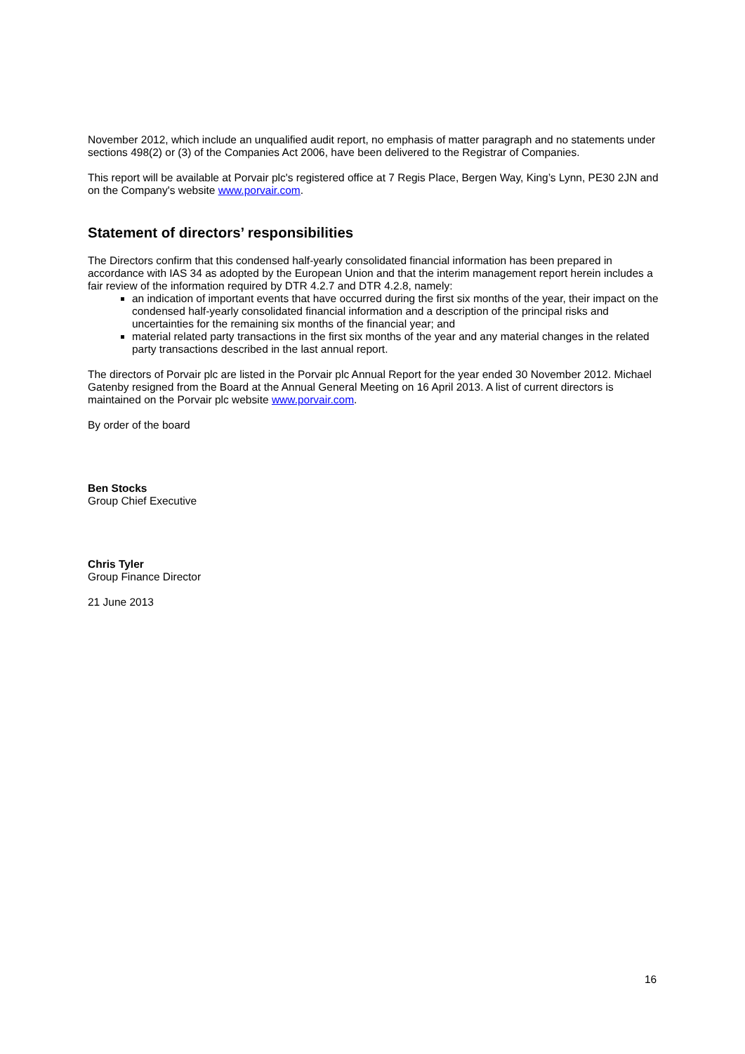November 2012, which include an unqualified audit report, no emphasis of matter paragraph and no statements under sections 498(2) or (3) of the Companies Act 2006, have been delivered to the Registrar of Companies.
This report will be available at Porvair plc's registered office at 7 Regis Place, Bergen Way, King’s Lynn, PE30 2JN and on the Company's website www.porvair.com.
Statement of directors’ responsibilities
The Directors confirm that this condensed half-yearly consolidated financial information has been prepared in accordance with IAS 34 as adopted by the European Union and that the interim management report herein includes a fair review of the information required by DTR 4.2.7 and DTR 4.2.8, namely:
an indication of important events that have occurred during the first six months of the year, their impact on the condensed half-yearly consolidated financial information and a description of the principal risks and uncertainties for the remaining six months of the financial year; and
material related party transactions in the first six months of the year and any material changes in the related party transactions described in the last annual report.
The directors of Porvair plc are listed in the Porvair plc Annual Report for the year ended 30 November 2012. Michael Gatenby resigned from the Board at the Annual General Meeting on 16 April 2013. A list of current directors is maintained on the Porvair plc website www.porvair.com.
By order of the board
Ben Stocks
Group Chief Executive
Chris Tyler
Group Finance Director
21 June 2013
16